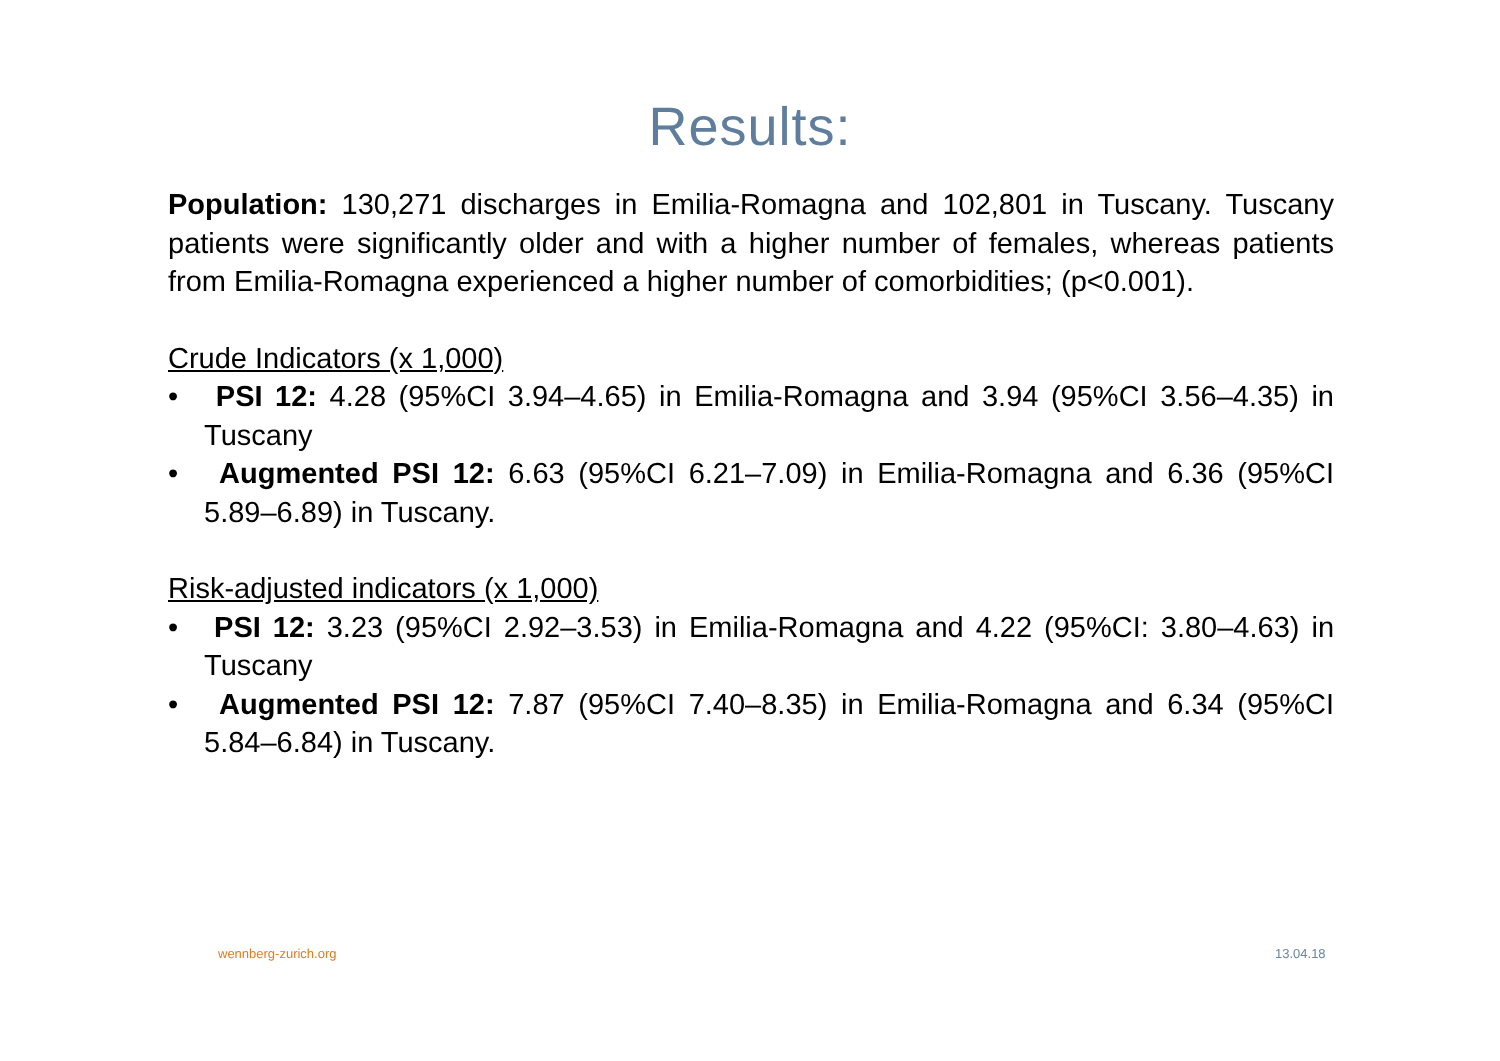Results:
Population: 130,271 discharges in Emilia-Romagna and 102,801 in Tuscany. Tuscany patients were significantly older and with a higher number of females, whereas patients from Emilia-Romagna experienced a higher number of comorbidities; (p<0.001).
Crude Indicators (x 1,000)
• PSI 12: 4.28 (95%CI 3.94–4.65) in Emilia-Romagna and 3.94 (95%CI 3.56–4.35) in Tuscany
• Augmented PSI 12: 6.63 (95%CI 6.21–7.09) in Emilia-Romagna and 6.36 (95%CI 5.89–6.89) in Tuscany.
Risk-adjusted indicators (x 1,000)
• PSI 12: 3.23 (95%CI 2.92–3.53) in Emilia-Romagna and 4.22 (95%CI: 3.80–4.63) in Tuscany
• Augmented PSI 12: 7.87 (95%CI 7.40–8.35) in Emilia-Romagna and 6.34 (95%CI 5.84–6.84) in Tuscany.
wennberg-zurich.org 13.04.18